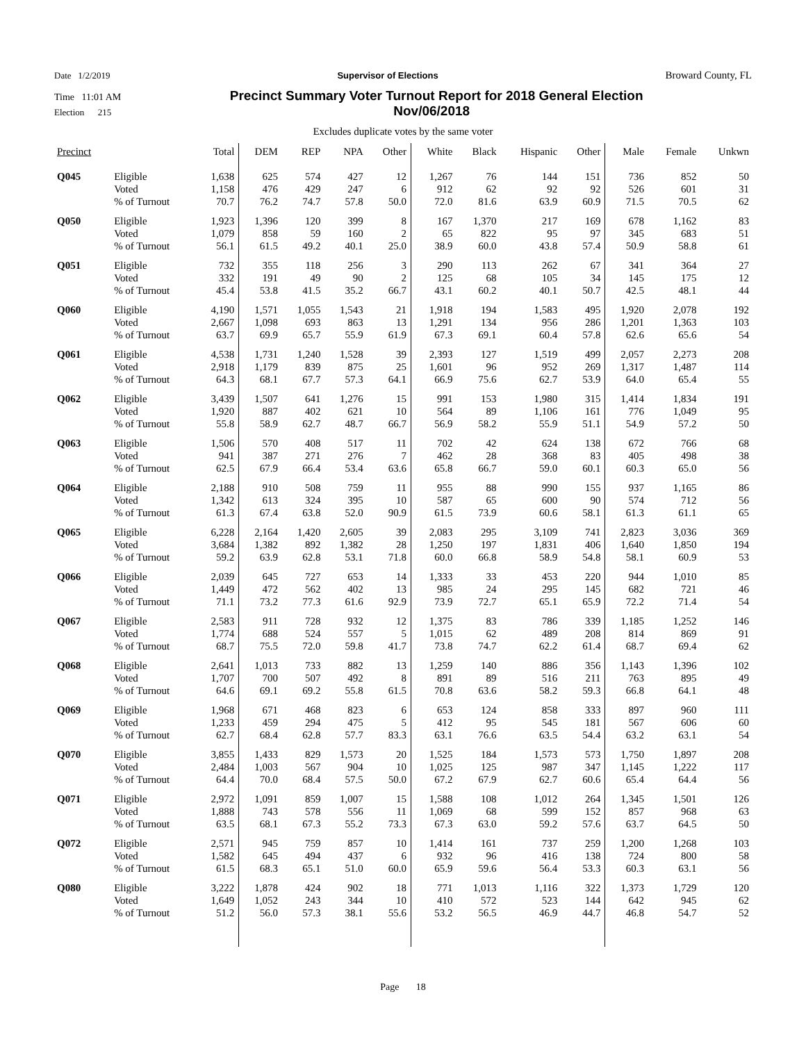Date 1/2/2019 Supervisor of Elections Broward County, FL
Time 11:01 AM Precinct Summary Voter Turnout Report for 2018 General Election
Election 215 Nov/06/2018
Excludes duplicate votes by the same voter
| Precinct | | Total | DEM | REP | NPA | Other | White | Black | Hispanic | Other | Male | Female | Unkwn |
| --- | --- | --- | --- | --- | --- | --- | --- | --- | --- | --- | --- | --- | --- |
| Q045 | Eligible | 1,638 | 625 | 574 | 427 | 12 | 1,267 | 76 | 144 | 151 | 736 | 852 | 50 |
| | Voted | 1,158 | 476 | 429 | 247 | 6 | 912 | 62 | 92 | 92 | 526 | 601 | 31 |
| | % of Turnout | 70.7 | 76.2 | 74.7 | 57.8 | 50.0 | 72.0 | 81.6 | 63.9 | 60.9 | 71.5 | 70.5 | 62 |
| Q050 | Eligible | 1,923 | 1,396 | 120 | 399 | 8 | 167 | 1,370 | 217 | 169 | 678 | 1,162 | 83 |
| | Voted | 1,079 | 858 | 59 | 160 | 2 | 65 | 822 | 95 | 97 | 345 | 683 | 51 |
| | % of Turnout | 56.1 | 61.5 | 49.2 | 40.1 | 25.0 | 38.9 | 60.0 | 43.8 | 57.4 | 50.9 | 58.8 | 61 |
| Q051 | Eligible | 732 | 355 | 118 | 256 | 3 | 290 | 113 | 262 | 67 | 341 | 364 | 27 |
| | Voted | 332 | 191 | 49 | 90 | 2 | 125 | 68 | 105 | 34 | 145 | 175 | 12 |
| | % of Turnout | 45.4 | 53.8 | 41.5 | 35.2 | 66.7 | 43.1 | 60.2 | 40.1 | 50.7 | 42.5 | 48.1 | 44 |
| Q060 | Eligible | 4,190 | 1,571 | 1,055 | 1,543 | 21 | 1,918 | 194 | 1,583 | 495 | 1,920 | 2,078 | 192 |
| | Voted | 2,667 | 1,098 | 693 | 863 | 13 | 1,291 | 134 | 956 | 286 | 1,201 | 1,363 | 103 |
| | % of Turnout | 63.7 | 69.9 | 65.7 | 55.9 | 61.9 | 67.3 | 69.1 | 60.4 | 57.8 | 62.6 | 65.6 | 54 |
| Q061 | Eligible | 4,538 | 1,731 | 1,240 | 1,528 | 39 | 2,393 | 127 | 1,519 | 499 | 2,057 | 2,273 | 208 |
| | Voted | 2,918 | 1,179 | 839 | 875 | 25 | 1,601 | 96 | 952 | 269 | 1,317 | 1,487 | 114 |
| | % of Turnout | 64.3 | 68.1 | 67.7 | 57.3 | 64.1 | 66.9 | 75.6 | 62.7 | 53.9 | 64.0 | 65.4 | 55 |
| Q062 | Eligible | 3,439 | 1,507 | 641 | 1,276 | 15 | 991 | 153 | 1,980 | 315 | 1,414 | 1,834 | 191 |
| | Voted | 1,920 | 887 | 402 | 621 | 10 | 564 | 89 | 1,106 | 161 | 776 | 1,049 | 95 |
| | % of Turnout | 55.8 | 58.9 | 62.7 | 48.7 | 66.7 | 56.9 | 58.2 | 55.9 | 51.1 | 54.9 | 57.2 | 50 |
| Q063 | Eligible | 1,506 | 570 | 408 | 517 | 11 | 702 | 42 | 624 | 138 | 672 | 766 | 68 |
| | Voted | 941 | 387 | 271 | 276 | 7 | 462 | 28 | 368 | 83 | 405 | 498 | 38 |
| | % of Turnout | 62.5 | 67.9 | 66.4 | 53.4 | 63.6 | 65.8 | 66.7 | 59.0 | 60.1 | 60.3 | 65.0 | 56 |
| Q064 | Eligible | 2,188 | 910 | 508 | 759 | 11 | 955 | 88 | 990 | 155 | 937 | 1,165 | 86 |
| | Voted | 1,342 | 613 | 324 | 395 | 10 | 587 | 65 | 600 | 90 | 574 | 712 | 56 |
| | % of Turnout | 61.3 | 67.4 | 63.8 | 52.0 | 90.9 | 61.5 | 73.9 | 60.6 | 58.1 | 61.3 | 61.1 | 65 |
| Q065 | Eligible | 6,228 | 2,164 | 1,420 | 2,605 | 39 | 2,083 | 295 | 3,109 | 741 | 2,823 | 3,036 | 369 |
| | Voted | 3,684 | 1,382 | 892 | 1,382 | 28 | 1,250 | 197 | 1,831 | 406 | 1,640 | 1,850 | 194 |
| | % of Turnout | 59.2 | 63.9 | 62.8 | 53.1 | 71.8 | 60.0 | 66.8 | 58.9 | 54.8 | 58.1 | 60.9 | 53 |
| Q066 | Eligible | 2,039 | 645 | 727 | 653 | 14 | 1,333 | 33 | 453 | 220 | 944 | 1,010 | 85 |
| | Voted | 1,449 | 472 | 562 | 402 | 13 | 985 | 24 | 295 | 145 | 682 | 721 | 46 |
| | % of Turnout | 71.1 | 73.2 | 77.3 | 61.6 | 92.9 | 73.9 | 72.7 | 65.1 | 65.9 | 72.2 | 71.4 | 54 |
| Q067 | Eligible | 2,583 | 911 | 728 | 932 | 12 | 1,375 | 83 | 786 | 339 | 1,185 | 1,252 | 146 |
| | Voted | 1,774 | 688 | 524 | 557 | 5 | 1,015 | 62 | 489 | 208 | 814 | 869 | 91 |
| | % of Turnout | 68.7 | 75.5 | 72.0 | 59.8 | 41.7 | 73.8 | 74.7 | 62.2 | 61.4 | 68.7 | 69.4 | 62 |
| Q068 | Eligible | 2,641 | 1,013 | 733 | 882 | 13 | 1,259 | 140 | 886 | 356 | 1,143 | 1,396 | 102 |
| | Voted | 1,707 | 700 | 507 | 492 | 8 | 891 | 89 | 516 | 211 | 763 | 895 | 49 |
| | % of Turnout | 64.6 | 69.1 | 69.2 | 55.8 | 61.5 | 70.8 | 63.6 | 58.2 | 59.3 | 66.8 | 64.1 | 48 |
| Q069 | Eligible | 1,968 | 671 | 468 | 823 | 6 | 653 | 124 | 858 | 333 | 897 | 960 | 111 |
| | Voted | 1,233 | 459 | 294 | 475 | 5 | 412 | 95 | 545 | 181 | 567 | 606 | 60 |
| | % of Turnout | 62.7 | 68.4 | 62.8 | 57.7 | 83.3 | 63.1 | 76.6 | 63.5 | 54.4 | 63.2 | 63.1 | 54 |
| Q070 | Eligible | 3,855 | 1,433 | 829 | 1,573 | 20 | 1,525 | 184 | 1,573 | 573 | 1,750 | 1,897 | 208 |
| | Voted | 2,484 | 1,003 | 567 | 904 | 10 | 1,025 | 125 | 987 | 347 | 1,145 | 1,222 | 117 |
| | % of Turnout | 64.4 | 70.0 | 68.4 | 57.5 | 50.0 | 67.2 | 67.9 | 62.7 | 60.6 | 65.4 | 64.4 | 56 |
| Q071 | Eligible | 2,972 | 1,091 | 859 | 1,007 | 15 | 1,588 | 108 | 1,012 | 264 | 1,345 | 1,501 | 126 |
| | Voted | 1,888 | 743 | 578 | 556 | 11 | 1,069 | 68 | 599 | 152 | 857 | 968 | 63 |
| | % of Turnout | 63.5 | 68.1 | 67.3 | 55.2 | 73.3 | 67.3 | 63.0 | 59.2 | 57.6 | 63.7 | 64.5 | 50 |
| Q072 | Eligible | 2,571 | 945 | 759 | 857 | 10 | 1,414 | 161 | 737 | 259 | 1,200 | 1,268 | 103 |
| | Voted | 1,582 | 645 | 494 | 437 | 6 | 932 | 96 | 416 | 138 | 724 | 800 | 58 |
| | % of Turnout | 61.5 | 68.3 | 65.1 | 51.0 | 60.0 | 65.9 | 59.6 | 56.4 | 53.3 | 60.3 | 63.1 | 56 |
| Q080 | Eligible | 3,222 | 1,878 | 424 | 902 | 18 | 771 | 1,013 | 1,116 | 322 | 1,373 | 1,729 | 120 |
| | Voted | 1,649 | 1,052 | 243 | 344 | 10 | 410 | 572 | 523 | 144 | 642 | 945 | 62 |
| | % of Turnout | 51.2 | 56.0 | 57.3 | 38.1 | 55.6 | 53.2 | 56.5 | 46.9 | 44.7 | 46.8 | 54.7 | 52 |
Page 18